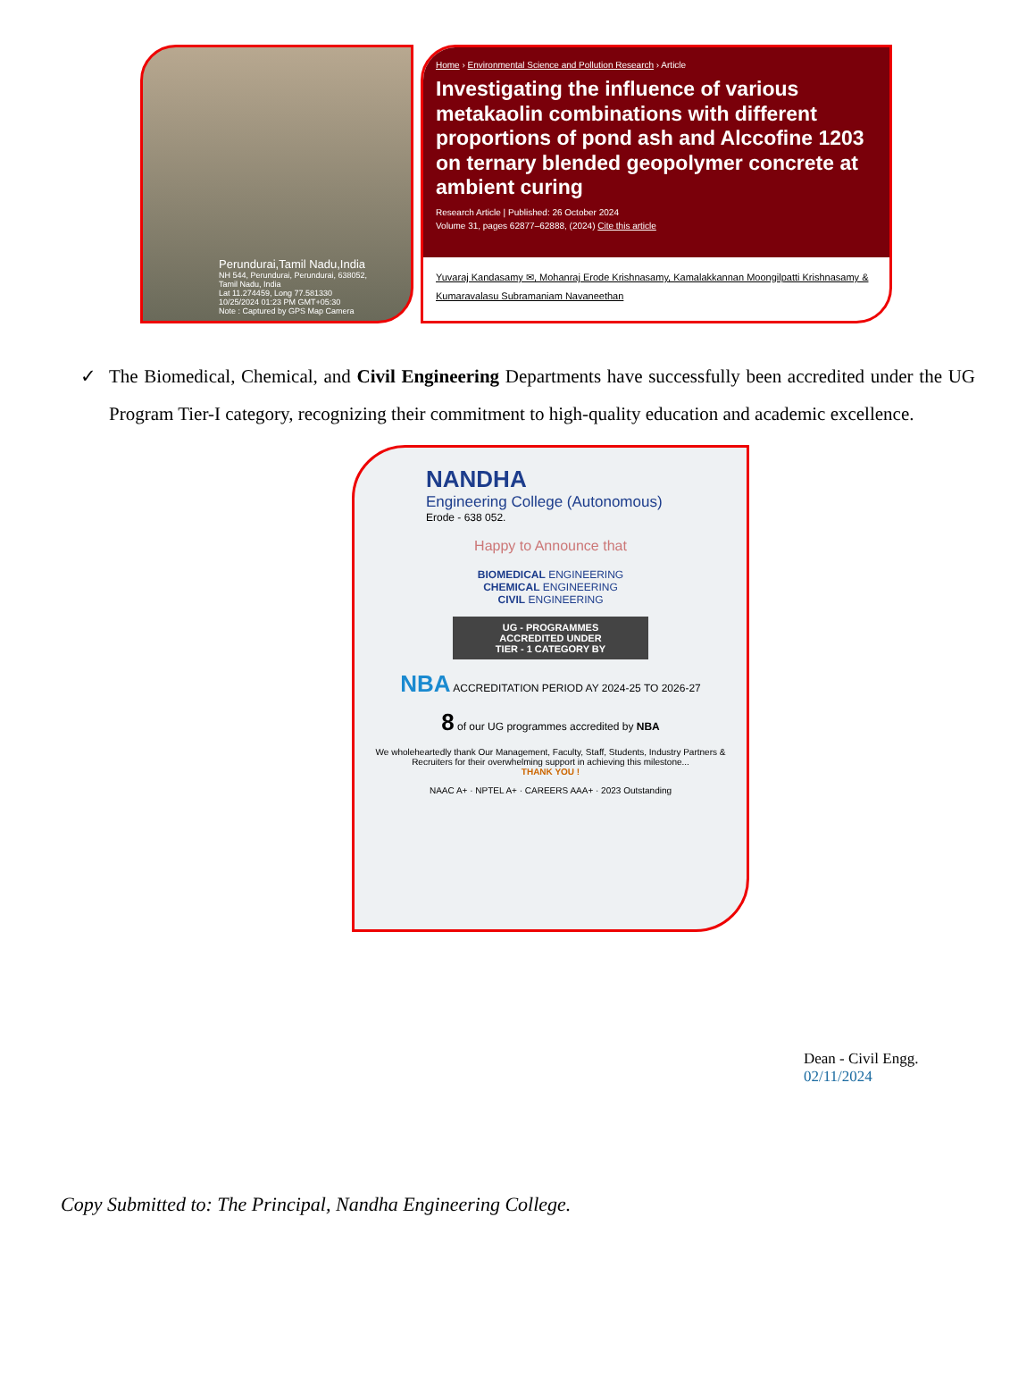Perundurai,Tamil Nadu,India
NH 544, Perundurai, Perundurai, 638052,
Tamil Nadu, India
Lat 11.274459, Long 77.581330
10/25/2024 01:23 PM GMT+05:30
Note : Captured by GPS Map Camera
Home › Environmental Science and Pollution Research › Article
Investigating the influence of various metakaolin combinations with different proportions of pond ash and Alccofine 1203 on ternary blended geopolymer concrete at ambient curing
Research Article | Published: 26 October 2024
Volume 31, pages 62877–62888, (2024) Cite this article
Yuvaraj Kandasamy ✉, Mohanraj Erode Krishnasamy, Kamalakkannan Moongilpatti Krishnasamy & Kumaravalasu Subramaniam Navaneethan
✓ The Biomedical, Chemical, and Civil Engineering Departments have successfully been accredited under the UG Program Tier-I category, recognizing their commitment to high-quality education and academic excellence.
NANDHA
Engineering College (Autonomous)
Erode - 638 052.
Happy to Announce that
BIOMEDICAL ENGINEERING
CHEMICAL ENGINEERING
CIVIL ENGINEERING
UG - PROGRAMMES
ACCREDITED UNDER
TIER - 1 CATEGORY BY
NBA ACCREDITATION PERIOD AY 2024-25 TO 2026-27
8 of our UG programmes accredited by NBA
We wholeheartedly thank Our Management, Faculty, Staff, Students, Industry Partners & Recruiters for their overwhelming support in achieving this milestone...
THANK YOU !
NAAC A+ · NPTEL A+ · CAREERS AAA+ · 2023 Outstanding
Dean - Civil Engg.
02/11/2024
Copy Submitted to: The Principal, Nandha Engineering College.